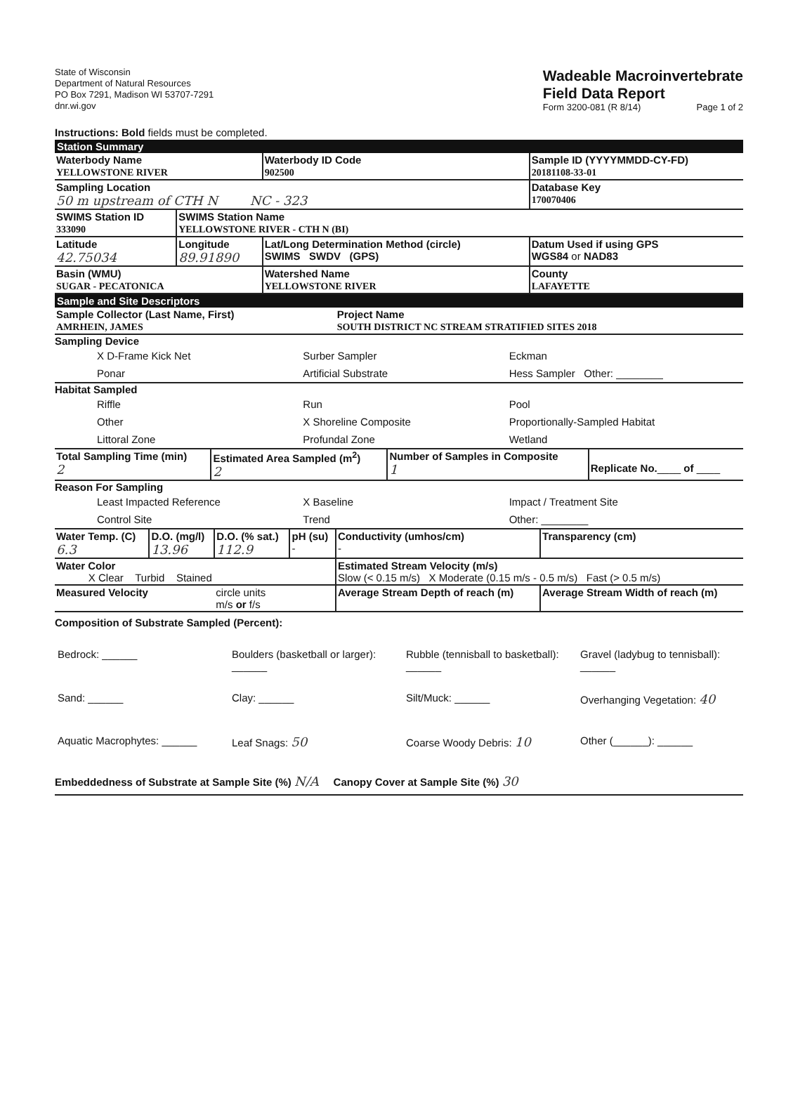State of Wisconsin
Department of Natural Resources
PO Box 7291, Madison WI 53707-7291
dnr.wi.gov
Wadeable Macroinvertebrate
Field Data Report
Form 3200-081 (R 8/14) Page 1 of 2
Instructions: Bold fields must be completed.
Station Summary
| Waterbody Name YELLOWSTONE RIVER | | | Waterbody ID Code 902500 | Sample ID (YYYYMMDD-CY-FD) 20181108-33-01 |
| Sampling Location 50 m upstream of CTH N NC - 323 | | | | Database Key 170070406 |
| SWIMS Station ID 333090 | SWIMS Station Name YELLOWSTONE RIVER - CTH N (BI) | | | |
| Latitude 42.75034 | Longitude 89.91890 | Lat/Long Determination Method (circle) SWIMS SWDV (GPS) | | Datum Used if using GPS WGS84 or NAD83 |
| Basin (WMU) SUGAR - PECATONICA | | Watershed Name YELLOWSTONE RIVER | | County LAFAYETTE |
Sample and Site Descriptors
| Sample Collector (Last Name, First) AMRHEIN, JAMES | Project Name SOUTH DISTRICT NC STREAM STRATIFIED SITES 2018 |
Sampling Device
X D-Frame Kick Net Surber Sampler Eckman
Ponar Artificial Substrate Hess Sampler Other: ________
Habitat Sampled
Riffle Run Pool
Other X Shoreline Composite Proportionally-Sampled Habitat
Littoral Zone Profundal Zone Wetland
| Total Sampling Time (min) 2 | Estimated Area Sampled (m<sup>2</sup>) 2 | Number of Samples in Composite 1 | Replicate No. ____ of ____ |
Reason For Sampling
Least Impacted Reference X Baseline Impact / Treatment Site
Control Site Trend Other: ________
| Water Temp. (C) 6.3 | D.O. (mg/l) 13.96 | D.O. (% sat.) 112.9 | pH (su) - | Conductivity (umhos/cm) - | Transparency (cm) |
| Water Color X Clear Turbid Stained | | | | Estimated Stream Velocity (m/s) Slow (< 0.15 m/s) X Moderate (0.15 m/s - 0.5 m/s) Fast (> 0.5 m/s) | |
| Measured Velocity | | circle units m/s or f/s | | Average Stream Depth of reach (m) | Average Stream Width of reach (m) |
Composition of Substrate Sampled (Percent):
Bedrock: ______ Boulders (basketball or larger): ______ Rubble (tennisball to basketball): ______ Gravel (ladybug to tennisball): ______
Sand: ______ Clay: ______ Silt/Muck: ______ Overhanging Vegetation: 40
Aquatic Macrophytes: ______ Leaf Snags: 50 Coarse Woody Debris: 10 Other (______): ______
Embeddedness of Substrate at Sample Site (%) N/A Canopy Cover at Sample Site (%) 30